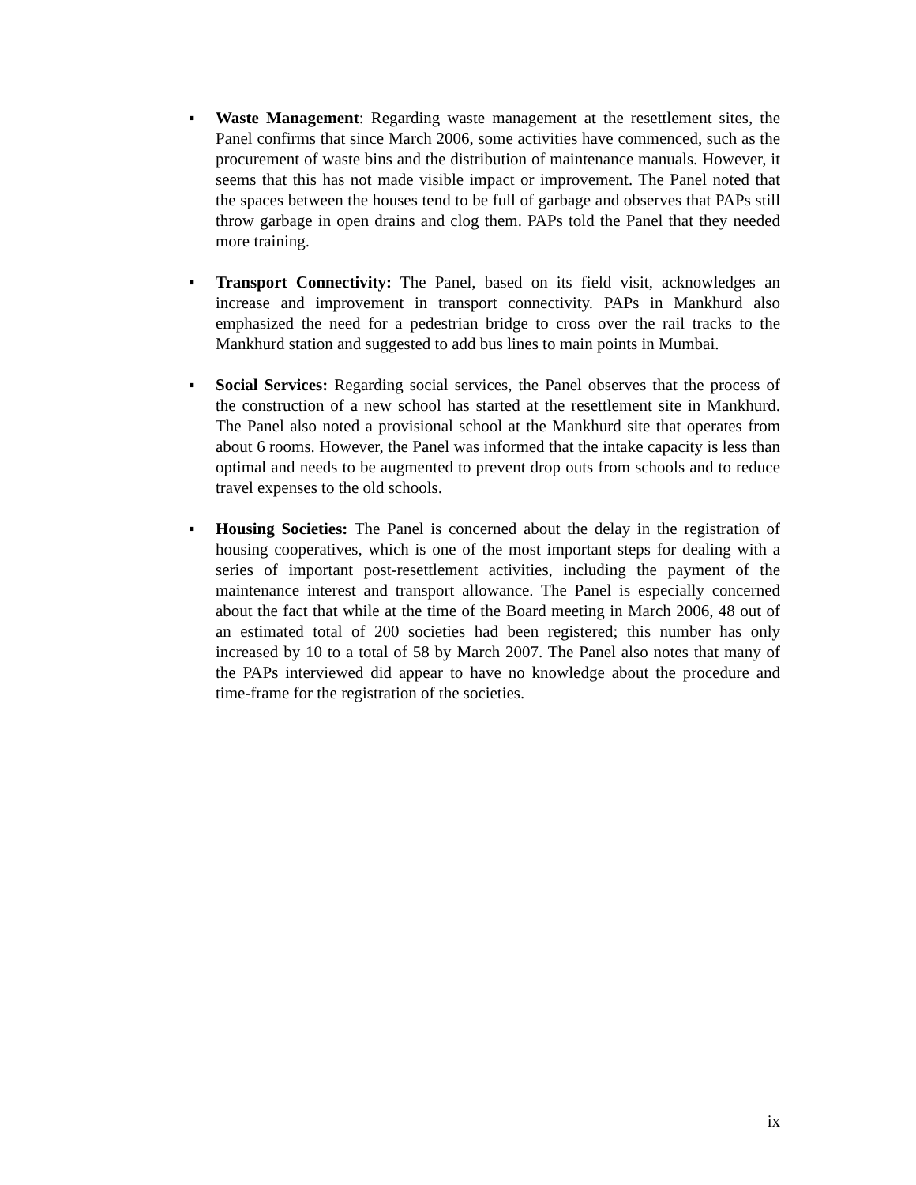▪ Waste Management: Regarding waste management at the resettlement sites, the Panel confirms that since March 2006, some activities have commenced, such as the procurement of waste bins and the distribution of maintenance manuals. However, it seems that this has not made visible impact or improvement. The Panel noted that the spaces between the houses tend to be full of garbage and observes that PAPs still throw garbage in open drains and clog them. PAPs told the Panel that they needed more training.
▪ Transport Connectivity: The Panel, based on its field visit, acknowledges an increase and improvement in transport connectivity. PAPs in Mankhurd also emphasized the need for a pedestrian bridge to cross over the rail tracks to the Mankhurd station and suggested to add bus lines to main points in Mumbai.
▪ Social Services: Regarding social services, the Panel observes that the process of the construction of a new school has started at the resettlement site in Mankhurd. The Panel also noted a provisional school at the Mankhurd site that operates from about 6 rooms. However, the Panel was informed that the intake capacity is less than optimal and needs to be augmented to prevent drop outs from schools and to reduce travel expenses to the old schools.
▪ Housing Societies: The Panel is concerned about the delay in the registration of housing cooperatives, which is one of the most important steps for dealing with a series of important post-resettlement activities, including the payment of the maintenance interest and transport allowance. The Panel is especially concerned about the fact that while at the time of the Board meeting in March 2006, 48 out of an estimated total of 200 societies had been registered; this number has only increased by 10 to a total of 58 by March 2007. The Panel also notes that many of the PAPs interviewed did appear to have no knowledge about the procedure and time-frame for the registration of the societies.
ix